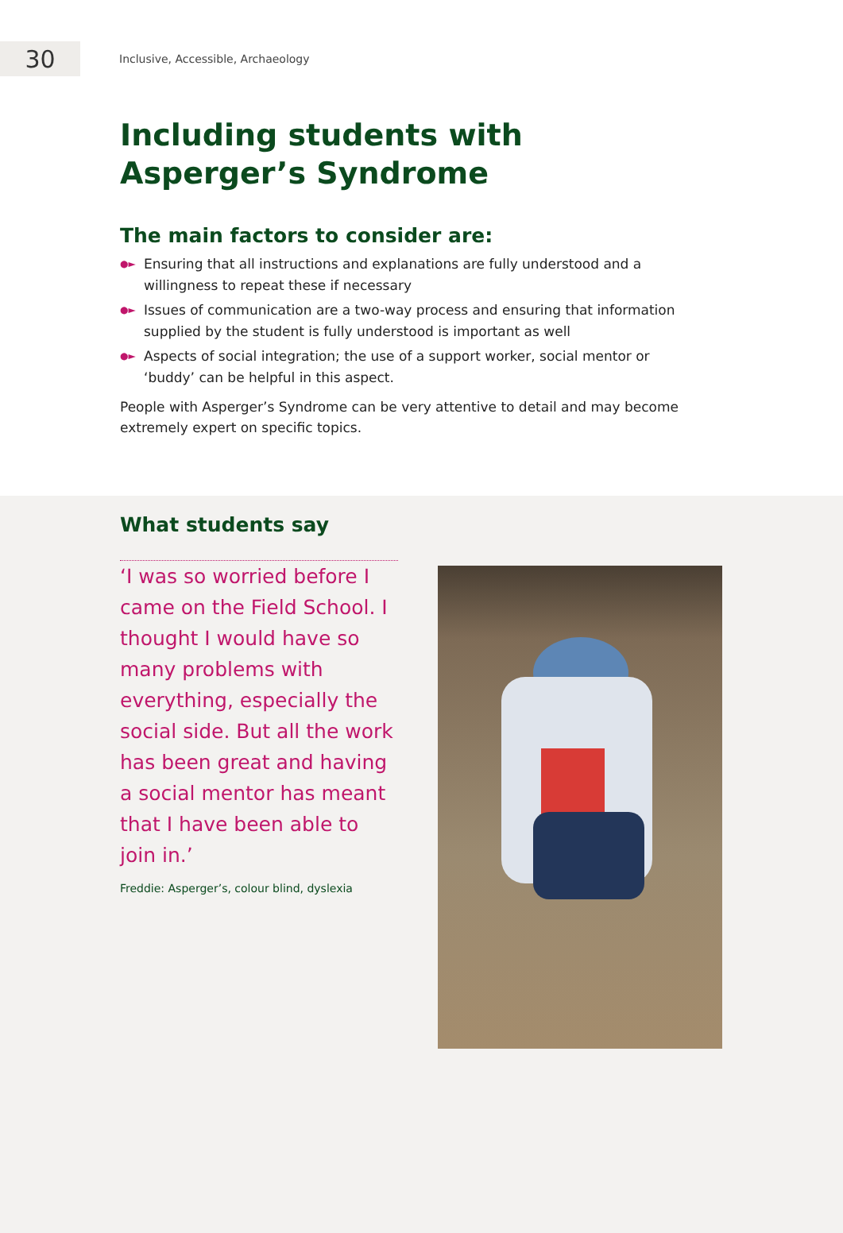30
Inclusive, Accessible, Archaeology
Including students with
Asperger’s Syndrome
The main factors to consider are:
●► Ensuring that all instructions and explanations are fully understood and a willingness to repeat these if necessary
●► Issues of communication are a two-way process and ensuring that information supplied by the student is fully understood is important as well
●► Aspects of social integration; the use of a support worker, social mentor or ‘buddy’ can be helpful in this aspect.
People with Asperger’s Syndrome can be very attentive to detail and may become extremely expert on specific topics.
What students say
‘I was so worried before I came on the Field School. I thought I would have so many problems with everything, especially the social side. But all the work has been great and having a social mentor has meant that I have been able to join in.’
Freddie: Asperger’s, colour blind, dyslexia